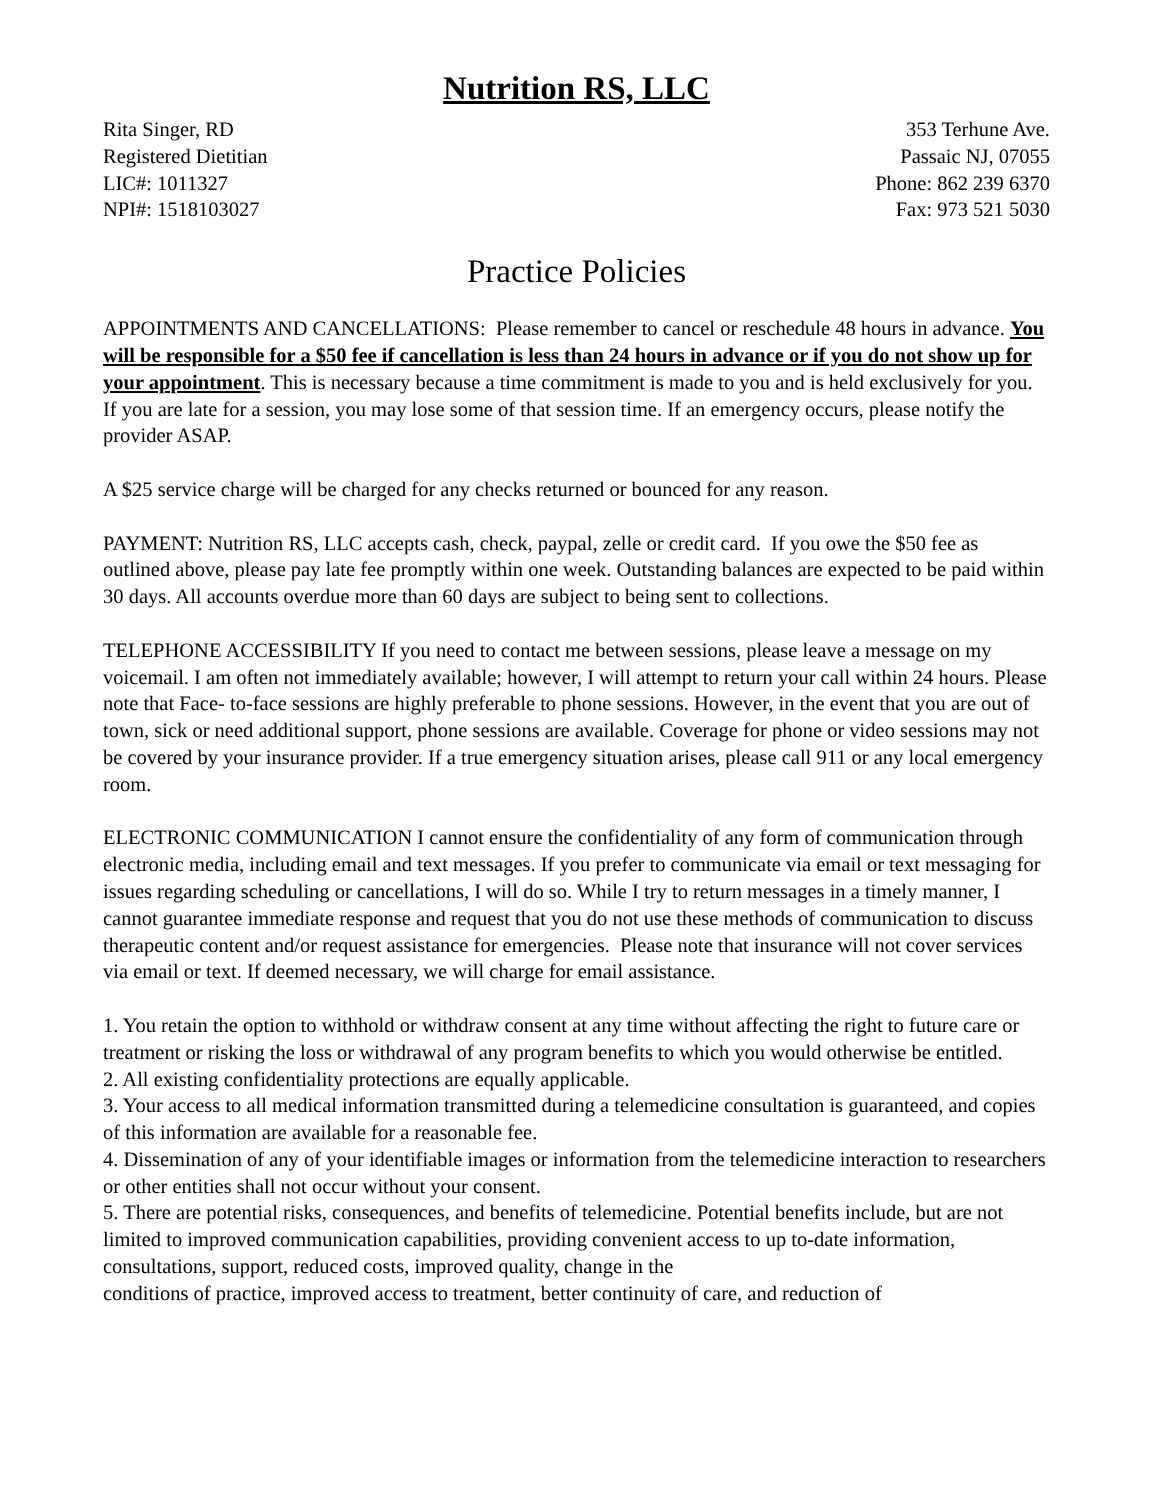Nutrition RS, LLC
Rita Singer, RD
Registered Dietitian
LIC#: 1011327
NPI#: 1518103027
353 Terhune Ave.
Passaic NJ, 07055
Phone: 862 239 6370
Fax: 973 521 5030
Practice Policies
APPOINTMENTS AND CANCELLATIONS: Please remember to cancel or reschedule 48 hours in advance. You will be responsible for a $50 fee if cancellation is less than 24 hours in advance or if you do not show up for your appointment. This is necessary because a time commitment is made to you and is held exclusively for you. If you are late for a session, you may lose some of that session time. If an emergency occurs, please notify the provider ASAP.
A $25 service charge will be charged for any checks returned or bounced for any reason.
PAYMENT: Nutrition RS, LLC accepts cash, check, paypal, zelle or credit card. If you owe the $50 fee as outlined above, please pay late fee promptly within one week. Outstanding balances are expected to be paid within 30 days. All accounts overdue more than 60 days are subject to being sent to collections.
TELEPHONE ACCESSIBILITY If you need to contact me between sessions, please leave a message on my voicemail. I am often not immediately available; however, I will attempt to return your call within 24 hours. Please note that Face- to-face sessions are highly preferable to phone sessions. However, in the event that you are out of town, sick or need additional support, phone sessions are available. Coverage for phone or video sessions may not be covered by your insurance provider. If a true emergency situation arises, please call 911 or any local emergency room.
ELECTRONIC COMMUNICATION I cannot ensure the confidentiality of any form of communication through electronic media, including email and text messages. If you prefer to communicate via email or text messaging for issues regarding scheduling or cancellations, I will do so. While I try to return messages in a timely manner, I cannot guarantee immediate response and request that you do not use these methods of communication to discuss therapeutic content and/or request assistance for emergencies. Please note that insurance will not cover services via email or text. If deemed necessary, we will charge for email assistance.
1. You retain the option to withhold or withdraw consent at any time without affecting the right to future care or treatment or risking the loss or withdrawal of any program benefits to which you would otherwise be entitled.
2. All existing confidentiality protections are equally applicable.
3. Your access to all medical information transmitted during a telemedicine consultation is guaranteed, and copies of this information are available for a reasonable fee.
4. Dissemination of any of your identifiable images or information from the telemedicine interaction to researchers or other entities shall not occur without your consent.
5. There are potential risks, consequences, and benefits of telemedicine. Potential benefits include, but are not limited to improved communication capabilities, providing convenient access to up to-date information, consultations, support, reduced costs, improved quality, change in the
conditions of practice, improved access to treatment, better continuity of care, and reduction of